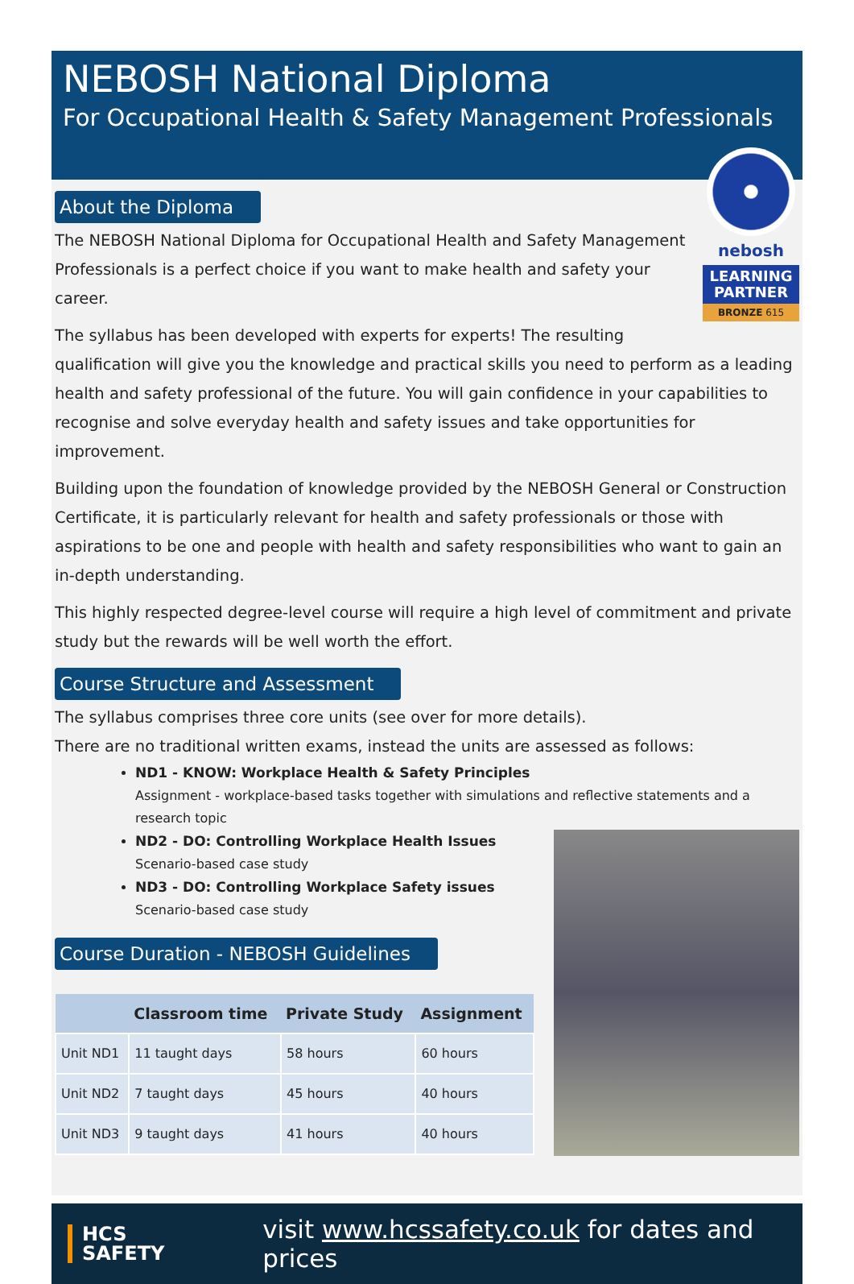NEBOSH National Diploma
For Occupational Health & Safety Management Professionals
About the Diploma
nebosh
LEARNING PARTNER
BRONZE 615
The NEBOSH National Diploma for Occupational Health and Safety Management Professionals is a perfect choice if you want to make health and safety your career.
The syllabus has been developed with experts for experts! The resulting qualification will give you the knowledge and practical skills you need to perform as a leading health and safety professional of the future. You will gain confidence in your capabilities to recognise and solve everyday health and safety issues and take opportunities for improvement.
Building upon the foundation of knowledge provided by the NEBOSH General or Construction Certificate, it is particularly relevant for health and safety professionals or those with aspirations to be one and people with health and safety responsibilities who want to gain an in-depth understanding.
This highly respected degree-level course will require a high level of commitment and private study but the rewards will be well worth the effort.
Course Structure and Assessment
The syllabus comprises three core units (see over for more details).
There are no traditional written exams, instead the units are assessed as follows:
ND1 - KNOW: Workplace Health & Safety Principles
Assignment - workplace-based tasks together with simulations and reflective statements and a research topic
ND2 - DO: Controlling Workplace Health Issues
Scenario-based case study
ND3 - DO: Controlling Workplace Safety issues
Scenario-based case study
Course Duration - NEBOSH Guidelines
| | Classroom time | Private Study | Assignment |
| --- | --- | --- | --- |
| Unit ND1 | 11 taught days | 58 hours | 60 hours |
| Unit ND2 | 7 taught days | 45 hours | 40 hours |
| Unit ND3 | 9 taught days | 41 hours | 40 hours |
HCS
SAFETY
visit www.hcssafety.co.uk for dates and prices